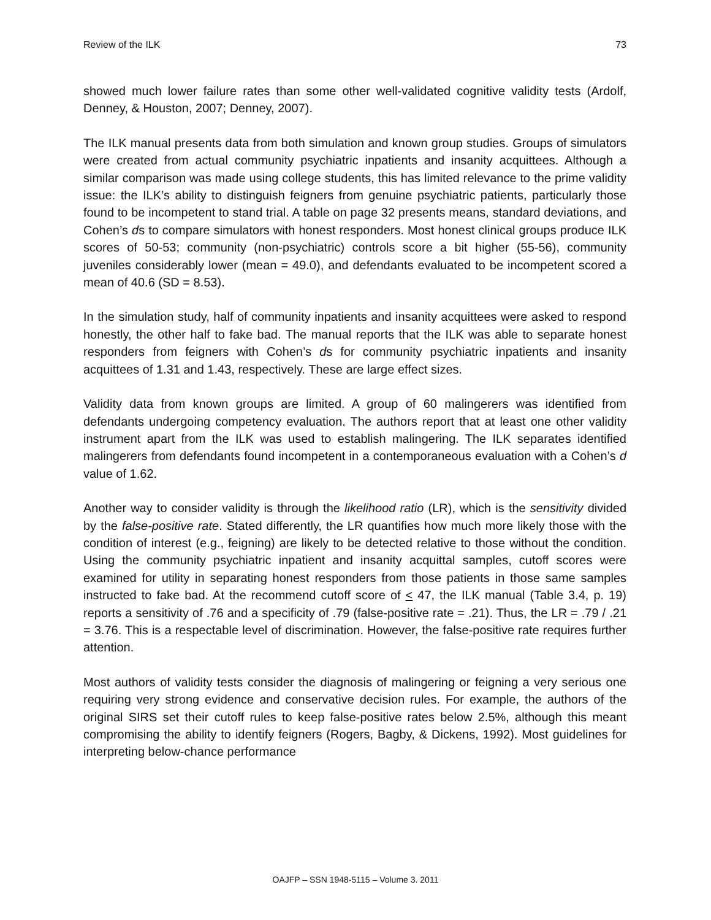Review of the ILK 73
showed much lower failure rates than some other well-validated cognitive validity tests (Ardolf, Denney, & Houston, 2007; Denney, 2007).
The ILK manual presents data from both simulation and known group studies. Groups of simulators were created from actual community psychiatric inpatients and insanity acquittees. Although a similar comparison was made using college students, this has limited relevance to the prime validity issue: the ILK’s ability to distinguish feigners from genuine psychiatric patients, particularly those found to be incompetent to stand trial. A table on page 32 presents means, standard deviations, and Cohen’s ds to compare simulators with honest responders. Most honest clinical groups produce ILK scores of 50-53; community (non-psychiatric) controls score a bit higher (55-56), community juveniles considerably lower (mean = 49.0), and defendants evaluated to be incompetent scored a mean of 40.6 (SD = 8.53).
In the simulation study, half of community inpatients and insanity acquittees were asked to respond honestly, the other half to fake bad. The manual reports that the ILK was able to separate honest responders from feigners with Cohen’s ds for community psychiatric inpatients and insanity acquittees of 1.31 and 1.43, respectively. These are large effect sizes.
Validity data from known groups are limited. A group of 60 malingerers was identified from defendants undergoing competency evaluation. The authors report that at least one other validity instrument apart from the ILK was used to establish malingering. The ILK separates identified malingerers from defendants found incompetent in a contemporaneous evaluation with a Cohen’s d value of 1.62.
Another way to consider validity is through the likelihood ratio (LR), which is the sensitivity divided by the false-positive rate. Stated differently, the LR quantifies how much more likely those with the condition of interest (e.g., feigning) are likely to be detected relative to those without the condition. Using the community psychiatric inpatient and insanity acquittal samples, cutoff scores were examined for utility in separating honest responders from those patients in those same samples instructed to fake bad. At the recommend cutoff score of < 47, the ILK manual (Table 3.4, p. 19) reports a sensitivity of .76 and a specificity of .79 (false-positive rate = .21). Thus, the LR = .79 / .21 = 3.76. This is a respectable level of discrimination. However, the false-positive rate requires further attention.
Most authors of validity tests consider the diagnosis of malingering or feigning a very serious one requiring very strong evidence and conservative decision rules. For example, the authors of the original SIRS set their cutoff rules to keep false-positive rates below 2.5%, although this meant compromising the ability to identify feigners (Rogers, Bagby, & Dickens, 1992). Most guidelines for interpreting below-chance performance
OAJFP – SSN 1948-5115 – Volume 3. 2011